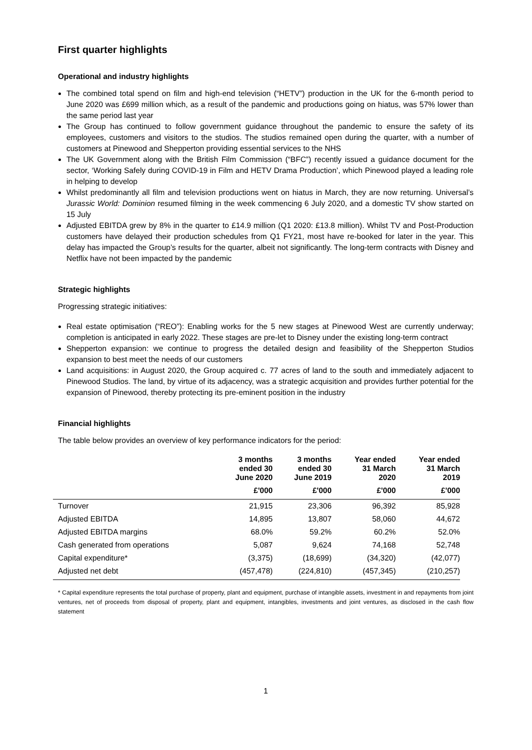First quarter highlights
Operational and industry highlights
The combined total spend on film and high-end television (“HETV”) production in the UK for the 6-month period to June 2020 was £699 million which, as a result of the pandemic and productions going on hiatus, was 57% lower than the same period last year
The Group has continued to follow government guidance throughout the pandemic to ensure the safety of its employees, customers and visitors to the studios. The studios remained open during the quarter, with a number of customers at Pinewood and Shepperton providing essential services to the NHS
The UK Government along with the British Film Commission (“BFC”) recently issued a guidance document for the sector, ‘Working Safely during COVID-19 in Film and HETV Drama Production’, which Pinewood played a leading role in helping to develop
Whilst predominantly all film and television productions went on hiatus in March, they are now returning. Universal’s Jurassic World: Dominion resumed filming in the week commencing 6 July 2020, and a domestic TV show started on 15 July
Adjusted EBITDA grew by 8% in the quarter to £14.9 million (Q1 2020: £13.8 million). Whilst TV and Post-Production customers have delayed their production schedules from Q1 FY21, most have re-booked for later in the year. This delay has impacted the Group’s results for the quarter, albeit not significantly. The long-term contracts with Disney and Netflix have not been impacted by the pandemic
Strategic highlights
Progressing strategic initiatives:
Real estate optimisation (“REO”): Enabling works for the 5 new stages at Pinewood West are currently underway; completion is anticipated in early 2022. These stages are pre-let to Disney under the existing long-term contract
Shepperton expansion: we continue to progress the detailed design and feasibility of the Shepperton Studios expansion to best meet the needs of our customers
Land acquisitions: in August 2020, the Group acquired c. 77 acres of land to the south and immediately adjacent to Pinewood Studios. The land, by virtue of its adjacency, was a strategic acquisition and provides further potential for the expansion of Pinewood, thereby protecting its pre-eminent position in the industry
Financial highlights
The table below provides an overview of key performance indicators for the period:
| | 3 months ended 30 June 2020 | 3 months ended 30 June 2019 | Year ended 31 March 2020 | Year ended 31 March 2019 |
| --- | --- | --- | --- | --- |
| | £'000 | £'000 | £'000 | £'000 |
| Turnover | 21,915 | 23,306 | 96,392 | 85,928 |
| Adjusted EBITDA | 14,895 | 13,807 | 58,060 | 44,672 |
| Adjusted EBITDA margins | 68.0% | 59.2% | 60.2% | 52.0% |
| Cash generated from operations | 5,087 | 9,624 | 74,168 | 52,748 |
| Capital expenditure* | (3,375) | (18,699) | (34,320) | (42,077) |
| Adjusted net debt | (457,478) | (224,810) | (457,345) | (210,257) |
* Capital expenditure represents the total purchase of property, plant and equipment, purchase of intangible assets, investment in and repayments from joint ventures, net of proceeds from disposal of property, plant and equipment, intangibles, investments and joint ventures, as disclosed in the cash flow statement
1